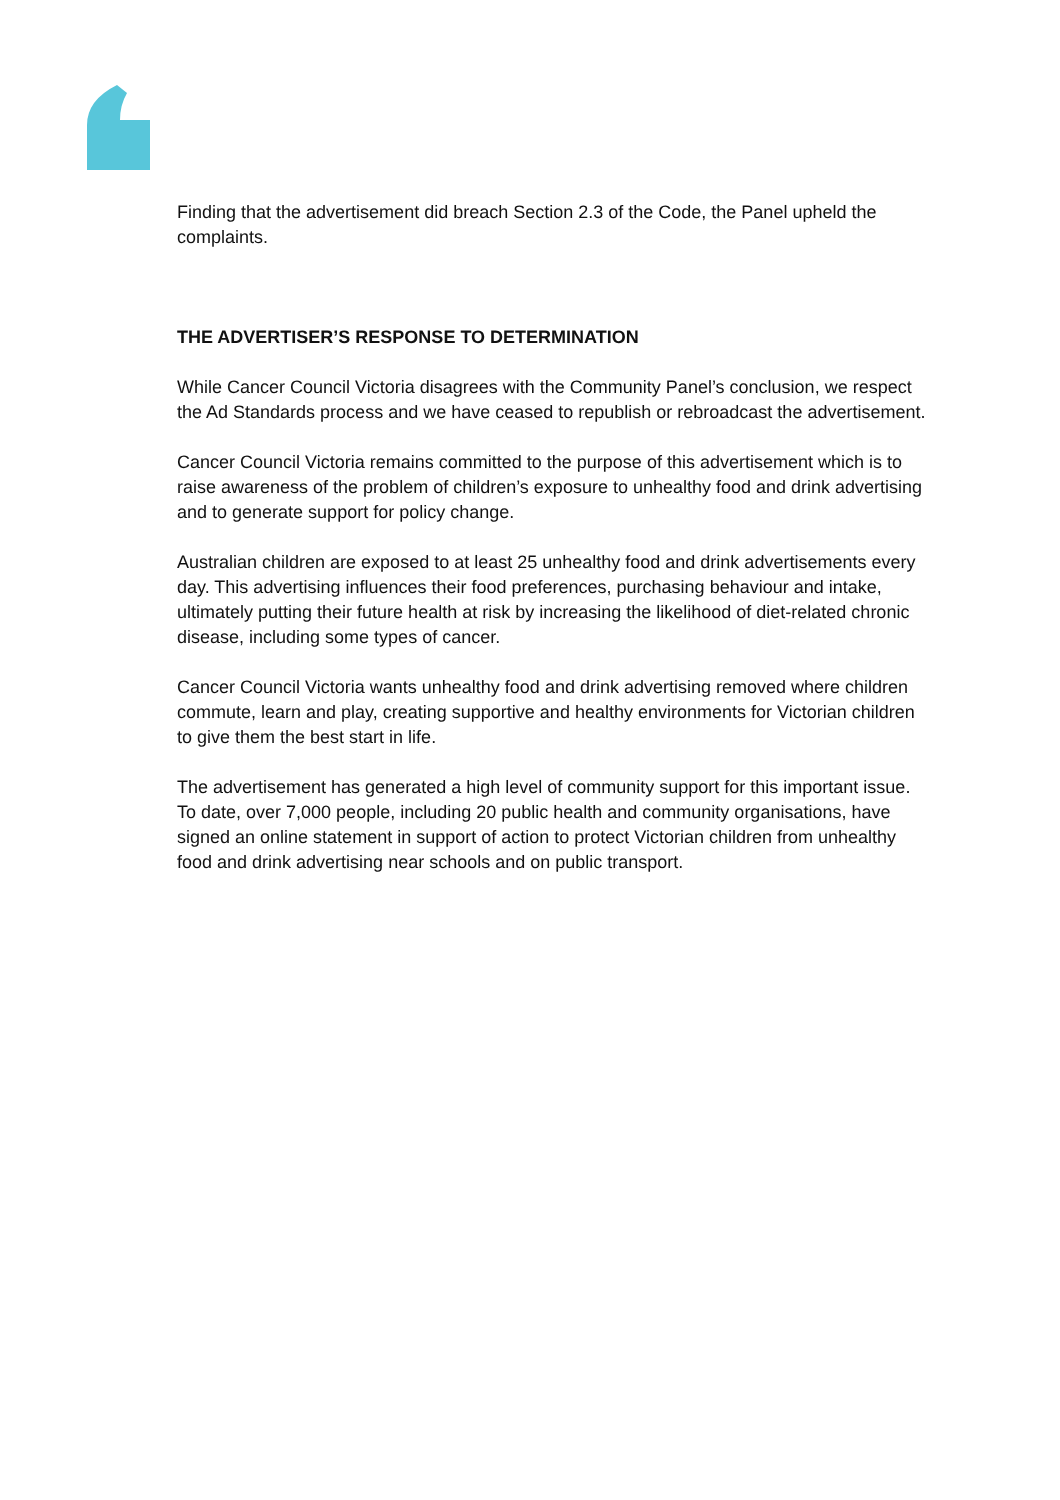Finding that the advertisement did breach Section 2.3 of the Code, the Panel upheld the complaints.
THE ADVERTISER’S RESPONSE TO DETERMINATION
While Cancer Council Victoria disagrees with the Community Panel’s conclusion, we respect the Ad Standards process and we have ceased to republish or rebroadcast the advertisement.
Cancer Council Victoria remains committed to the purpose of this advertisement which is to raise awareness of the problem of children’s exposure to unhealthy food and drink advertising and to generate support for policy change.
Australian children are exposed to at least 25 unhealthy food and drink advertisements every day. This advertising influences their food preferences, purchasing behaviour and intake, ultimately putting their future health at risk by increasing the likelihood of diet-related chronic disease, including some types of cancer.
Cancer Council Victoria wants unhealthy food and drink advertising removed where children commute, learn and play, creating supportive and healthy environments for Victorian children to give them the best start in life.
The advertisement has generated a high level of community support for this important issue. To date, over 7,000 people, including 20 public health and community organisations, have signed an online statement in support of action to protect Victorian children from unhealthy food and drink advertising near schools and on public transport.